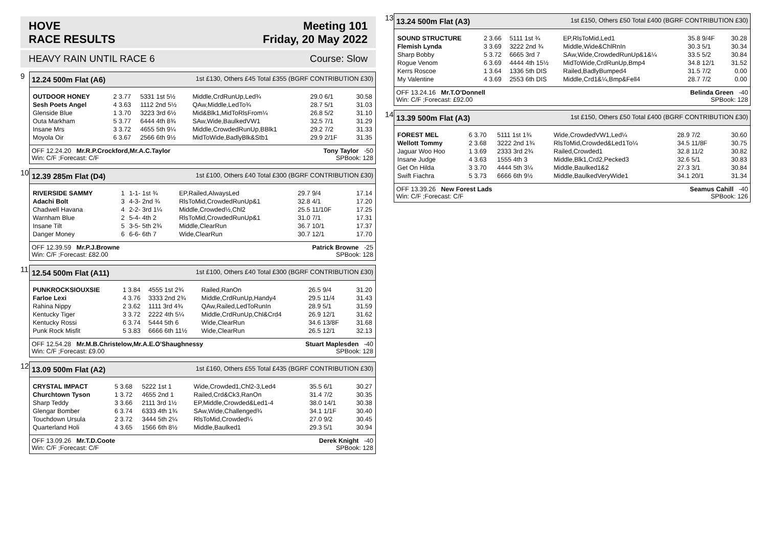HOVE
RACE RESULTS
Meeting 101
Friday, 20 May 2022
HEAVY RAIN UNTIL RACE 6 Course: Slow
9
12.24 500m Flat (A6) 1st £130, Others £45 Total £355 (BGRF CONTRIBUTION £30)
| OUTDOOR HONEY | 2 3.77 | 5331 1st 5½ | Middle,CrdRunUp,Led¾ | 29.0 6/1 | 30.58 |
| Sesh Poets Angel | 4 3.63 | 1112 2nd 5½ | QAw,Middle,LedTo¾ | 28.7 5/1 | 31.03 |
| Glenside Blue | 1 3.70 | 3223 3rd 6½ | Mid&Blk1,MidToRlsFrom¼ | 26.8 5/2 | 31.10 |
| Outa Markham | 5 3.77 | 6444 4th 8¾ | SAw,Wide,BaulkedVW1 | 32.5 7/1 | 31.29 |
| Insane Mrs | 3 3.72 | 4655 5th 9¼ | Middle,CrowdedRunUp,BBlk1 | 29.2 7/2 | 31.33 |
| Moyola Oir | 6 3.67 | 2566 6th 9½ | MidToWide,BadlyBlk&Stb1 | 29.9 2/1F | 31.35 |
OFF 12.24.20 Mr.R.P.Crockford,Mr.A.C.Taylor
Win: C/F ;Forecast: C/F Tony Taylor -50
SPBook: 128
10
12.39 285m Flat (D4) 1st £100, Others £40 Total £300 (BGRF CONTRIBUTION £30)
| RIVERSIDE SAMMY | 1 | 1-1- 1st ¾ | EP,Railed,AlwaysLed | 29.7 9/4 | 17.14 |
| Adachi Bolt | 3 | 4-3- 2nd ¾ | RlsToMid,CrowdedRunUp&1 | 32.8 4/1 | 17.20 |
| Chadwell Havana | 4 | 2-2- 3rd 1¼ | Middle,Crowded½,Chl2 | 25.5 11/10F | 17.25 |
| Warnham Blue | 2 | 5-4- 4th 2 | RlsToMid,CrowdedRunUp&1 | 31.0 7/1 | 17.31 |
| Insane Tilt | 5 | 3-5- 5th 2¾ | Middle,ClearRun | 36.7 10/1 | 17.37 |
| Danger Money | 6 | 6-6- 6th 7 | Wide,ClearRun | 30.7 12/1 | 17.70 |
OFF 12.39.59 Mr.P.J.Browne
Win: C/F ;Forecast: £82.00 Patrick Browne -25
SPBook: 128
11
12.54 500m Flat (A11) 1st £100, Others £40 Total £300 (BGRF CONTRIBUTION £30)
| PUNKROCKSIOUXSIE | 1 3.84 | 4555 1st 2¾ | Railed,RanOn | 26.5 9/4 | 31.20 |
| Farloe Lexi | 4 3.76 | 3333 2nd 2¾ | Middle,CrdRunUp,Handy4 | 29.5 11/4 | 31.43 |
| Rahina Nippy | 2 3.62 | 1111 3rd 4¾ | QAw,Railed,LedToRunIn | 28.9 5/1 | 31.59 |
| Kentucky Tiger | 3 3.72 | 2222 4th 5¼ | Middle,CrdRunUp,Chl&Crd4 | 26.9 12/1 | 31.62 |
| Kentucky Rossi | 6 3.74 | 5444 5th 6 | Wide,ClearRun | 34.6 13/8F | 31.68 |
| Punk Rock Misfit | 5 3.83 | 6666 6th 11½ | Wide,ClearRun | 26.5 12/1 | 32.13 |
OFF 12.54.28 Mr.M.B.Christelow,Mr.A.E.O'Shaughnessy
Win: C/F ;Forecast: £9.00 Stuart Maplesden -40
SPBook: 128
12
13.09 500m Flat (A2) 1st £160, Others £55 Total £435 (BGRF CONTRIBUTION £30)
| CRYSTAL IMPACT | 5 3.68 | 5222 1st 1 | Wide,Crowded1,Chl2-3,Led4 | 35.5 6/1 | 30.27 |
| Churchtown Tyson | 1 3.72 | 4655 2nd 1 | Railed,Crd&Ck3,RanOn | 31.4 7/2 | 30.35 |
| Sharp Teddy | 3 3.66 | 2111 3rd 1½ | EP,Middle,Crowded&Led1-4 | 38.0 14/1 | 30.38 |
| Glengar Bomber | 6 3.74 | 6333 4th 1¾ | SAw,Wide,Challenged¾ | 34.1 1/1F | 30.40 |
| Touchdown Ursula | 2 3.72 | 3444 5th 2¼ | RlsToMid,Crowded¼ | 27.0 9/2 | 30.45 |
| Quarterland Holi | 4 3.65 | 1566 6th 8½ | Middle,Baulked1 | 29.3 5/1 | 30.94 |
OFF 13.09.26 Mr.T.D.Coote
Win: C/F ;Forecast: C/F Derek Knight -40
SPBook: 128
13
13.24 500m Flat (A3) 1st £150, Others £50 Total £400 (BGRF CONTRIBUTION £30)
| SOUND STRUCTURE | 2 3.66 | 5111 1st ¾ | EP,RlsToMid,Led1 | 35.8 9/4F | 30.28 |
| Flemish Lynda | 3 3.69 | 3222 2nd ¾ | Middle,Wide&ChlRnIn | 30.3 5/1 | 30.34 |
| Sharp Bobby | 5 3.72 | 6665 3rd 7 | SAw,Wide,CrowdedRunUp&1&¼ | 33.5 5/2 | 30.84 |
| Rogue Venom | 6 3.69 | 4444 4th 15½ | MidToWide,CrdRunUp,Bmp4 | 34.8 12/1 | 31.52 |
| Kerrs Roscoe | 1 3.64 | 1336 5th DIS | Railed,BadlyBumped4 | 31.5 7/2 | 0.00 |
| My Valentine | 4 3.69 | 2553 6th DIS | Middle,Crd1&¼,Bmp&Fell4 | 28.7 7/2 | 0.00 |
OFF 13.24.16 Mr.T.O'Donnell
Win: C/F ;Forecast: £92.00 Belinda Green -40
SPBook: 128
14
13.39 500m Flat (A3) 1st £150, Others £50 Total £400 (BGRF CONTRIBUTION £30)
| FOREST MEL | 6 3.70 | 5111 1st 1¾ | Wide,CrowdedVW1,Led¼ | 28.9 7/2 | 30.60 |
| Wellott Tommy | 2 3.68 | 3222 2nd 1¾ | RlsToMid,Crowded&Led1To¼ | 34.5 11/8F | 30.75 |
| Jaguar Woo Hoo | 1 3.69 | 2333 3rd 2¾ | Railed,Crowded1 | 32.8 11/2 | 30.82 |
| Insane Judge | 4 3.63 | 1555 4th 3 | Middle,Blk1,Crd2,Pecked3 | 32.6 5/1 | 30.83 |
| Get On Hilda | 3 3.70 | 4444 5th 3¼ | Middle,Baulked1&2 | 27.3 3/1 | 30.84 |
| Swift Fiachra | 5 3.73 | 6666 6th 9½ | Middle,BaulkedVeryWide1 | 34.1 20/1 | 31.34 |
OFF 13.39.26 New Forest Lads
Win: C/F ;Forecast: C/F Seamus Cahill -40
SPBook: 126